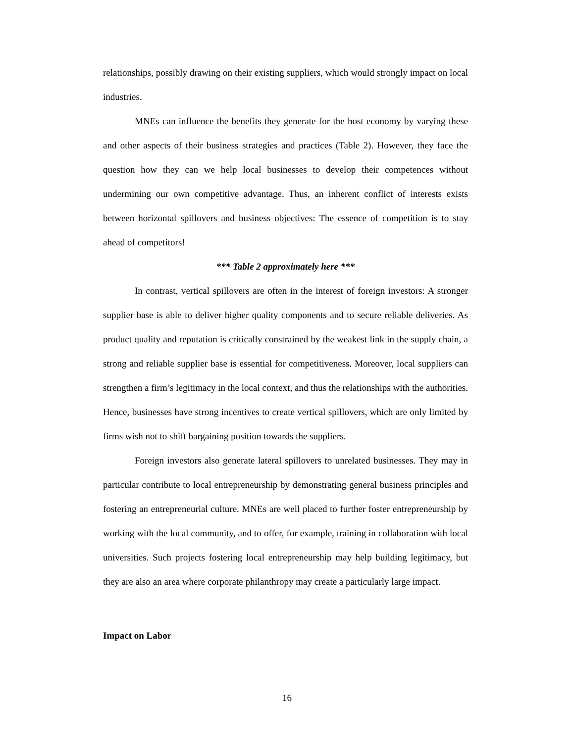relationships, possibly drawing on their existing suppliers, which would strongly impact on local industries.
MNEs can influence the benefits they generate for the host economy by varying these and other aspects of their business strategies and practices (Table 2). However, they face the question how they can we help local businesses to develop their competences without undermining our own competitive advantage. Thus, an inherent conflict of interests exists between horizontal spillovers and business objectives: The essence of competition is to stay ahead of competitors!
*** Table 2 approximately here ***
In contrast, vertical spillovers are often in the interest of foreign investors: A stronger supplier base is able to deliver higher quality components and to secure reliable deliveries. As product quality and reputation is critically constrained by the weakest link in the supply chain, a strong and reliable supplier base is essential for competitiveness. Moreover, local suppliers can strengthen a firm’s legitimacy in the local context, and thus the relationships with the authorities. Hence, businesses have strong incentives to create vertical spillovers, which are only limited by firms wish not to shift bargaining position towards the suppliers.
Foreign investors also generate lateral spillovers to unrelated businesses. They may in particular contribute to local entrepreneurship by demonstrating general business principles and fostering an entrepreneurial culture. MNEs are well placed to further foster entrepreneurship by working with the local community, and to offer, for example, training in collaboration with local universities. Such projects fostering local entrepreneurship may help building legitimacy, but they are also an area where corporate philanthropy may create a particularly large impact.
Impact on Labor
16